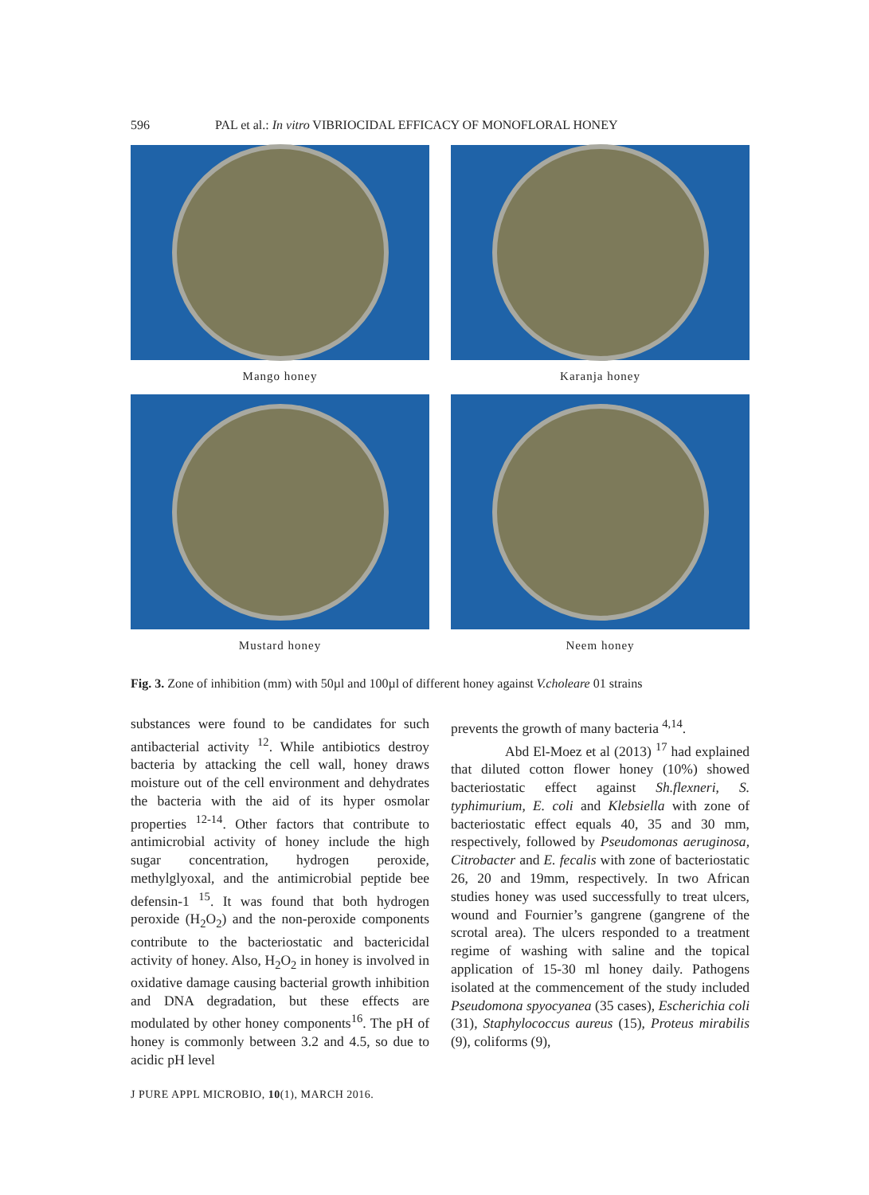596 PAL et al.: In vitro VIBRIOCIDAL EFFICACY OF MONOFLORAL HONEY
Mango honey
Karanja honey
Mustard honey
Neem honey
Fig. 3. Zone of inhibition (mm) with 50µl and 100µl of different honey against V.choleare 01 strains
substances were found to be candidates for such antibacterial activity <sup>12</sup>. While antibiotics destroy bacteria by attacking the cell wall, honey draws moisture out of the cell environment and dehydrates the bacteria with the aid of its hyper osmolar properties <sup>12-14</sup>. Other factors that contribute to antimicrobial activity of honey include the high sugar concentration, hydrogen peroxide, methylglyoxal, and the antimicrobial peptide bee defensin-1 <sup>15</sup>. It was found that both hydrogen peroxide (H<sub>2</sub>O<sub>2</sub>) and the non-peroxide components contribute to the bacteriostatic and bactericidal activity of honey. Also, H<sub>2</sub>O<sub>2</sub> in honey is involved in oxidative damage causing bacterial growth inhibition and DNA degradation, but these effects are modulated by other honey components<sup>16</sup>. The pH of honey is commonly between 3.2 and 4.5, so due to acidic pH level
prevents the growth of many bacteria <sup>4,14</sup>.
Abd El-Moez et al (2013) <sup>17</sup> had explained that diluted cotton flower honey (10%) showed bacteriostatic effect against Sh.flexneri, S. typhimurium, E. coli and Klebsiella with zone of bacteriostatic effect equals 40, 35 and 30 mm, respectively, followed by Pseudomonas aeruginosa, Citrobacter and E. fecalis with zone of bacteriostatic 26, 20 and 19mm, respectively. In two African studies honey was used successfully to treat ulcers, wound and Fournier’s gangrene (gangrene of the scrotal area). The ulcers responded to a treatment regime of washing with saline and the topical application of 15-30 ml honey daily. Pathogens isolated at the commencement of the study included Pseudomona spyocyanea (35 cases), Escherichia coli (31), Staphylococcus aureus (15), Proteus mirabilis (9), coliforms (9),
J PURE APPL MICROBIO, 10(1), MARCH 2016.